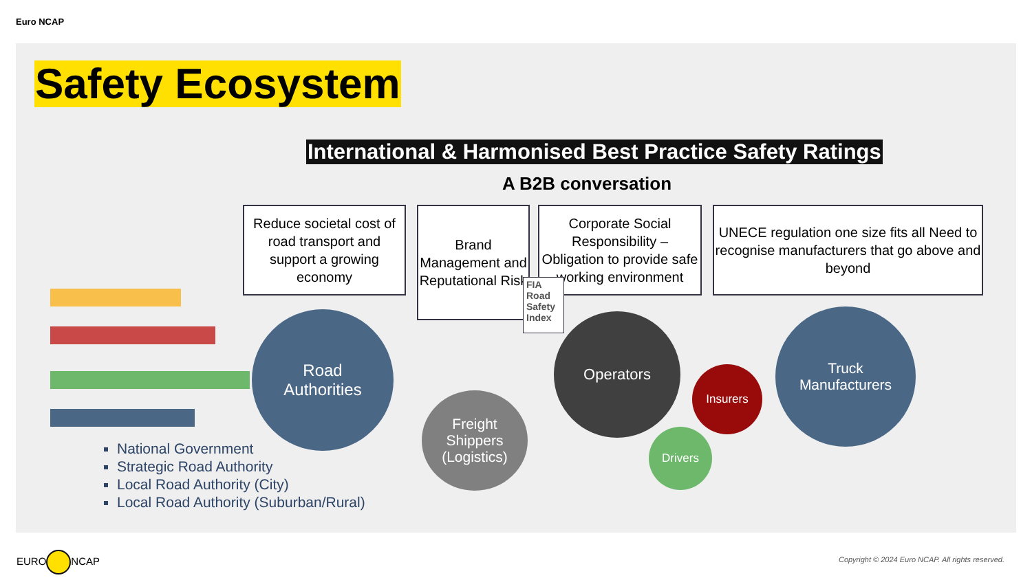Euro NCAP
Safety Ecosystem
International & Harmonised Best Practice Safety Ratings
A B2B conversation
Reduce societal cost of road transport and support a growing economy
Brand Management and Reputational Risk
Corporate Social Responsibility – Obligation to provide safe working environment
UNECE regulation one size fits all Need to recognise manufacturers that go above and beyond
FIA Road Safety Index
Road
Authorities
Freight Shippers (Logistics)
Operators
Insurers
Drivers
Truck
Manufacturers
National Government
Strategic Road Authority
Local Road Authority (City)
Local Road Authority (Suburban/Rural)
EURO NCAP
Copyright © 2024 Euro NCAP. All rights reserved.